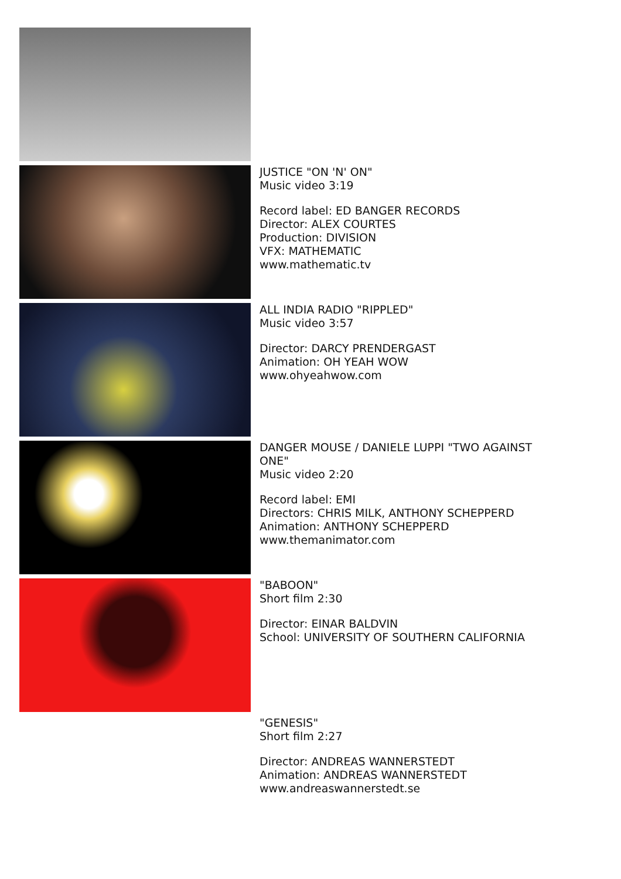JUSTICE "ON 'N' ON"
Music video 3:19
Record label: ED BANGER RECORDS
Director: ALEX COURTES
Production: DIVISION
VFX: MATHEMATIC
www.mathematic.tv
ALL INDIA RADIO "RIPPLED"
Music video 3:57
Director: DARCY PRENDERGAST
Animation: OH YEAH WOW
www.ohyeahwow.com
DANGER MOUSE / DANIELE LUPPI "TWO AGAINST ONE"
Music video 2:20
Record label: EMI
Directors: CHRIS MILK, ANTHONY SCHEPPERD
Animation: ANTHONY SCHEPPERD
www.themanimator.com
"BABOON"
Short film 2:30
Director: EINAR BALDVIN
School: UNIVERSITY OF SOUTHERN CALIFORNIA
"GENESIS"
Short film 2:27
Director: ANDREAS WANNERSTEDT
Animation: ANDREAS WANNERSTEDT
www.andreaswannerstedt.se